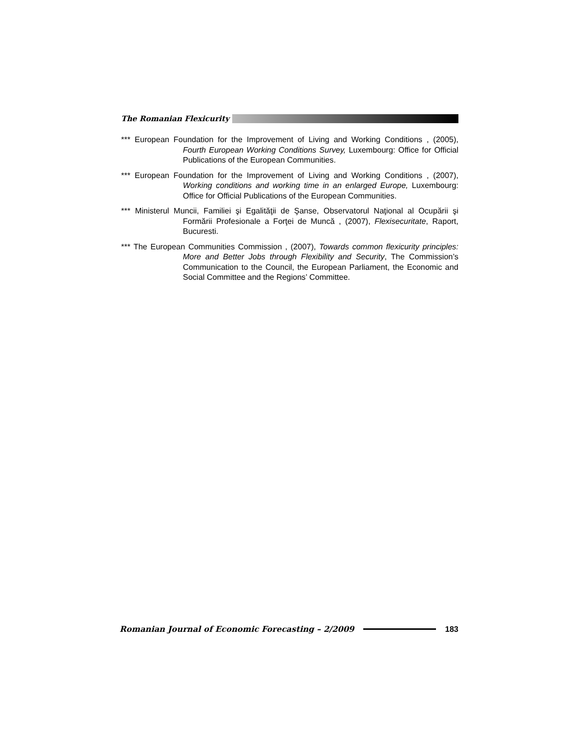The Romanian Flexicurity
*** European Foundation for the Improvement of Living and Working Conditions , (2005), Fourth European Working Conditions Survey, Luxembourg: Office for Official Publications of the European Communities.
*** European Foundation for the Improvement of Living and Working Conditions , (2007), Working conditions and working time in an enlarged Europe, Luxembourg: Office for Official Publications of the European Communities.
*** Ministerul Muncii, Familiei şi Egalităţii de Şanse, Observatorul Naţional al Ocupării şi Formării Profesionale a Forţei de Muncă , (2007), Flexisecuritate, Raport, Bucuresti.
*** The European Communities Commission , (2007), Towards common flexicurity principles: More and Better Jobs through Flexibility and Security, The Commission’s Communication to the Council, the European Parliament, the Economic and Social Committee and the Regions’ Committee.
Romanian Journal of Economic Forecasting – 2/2009 183